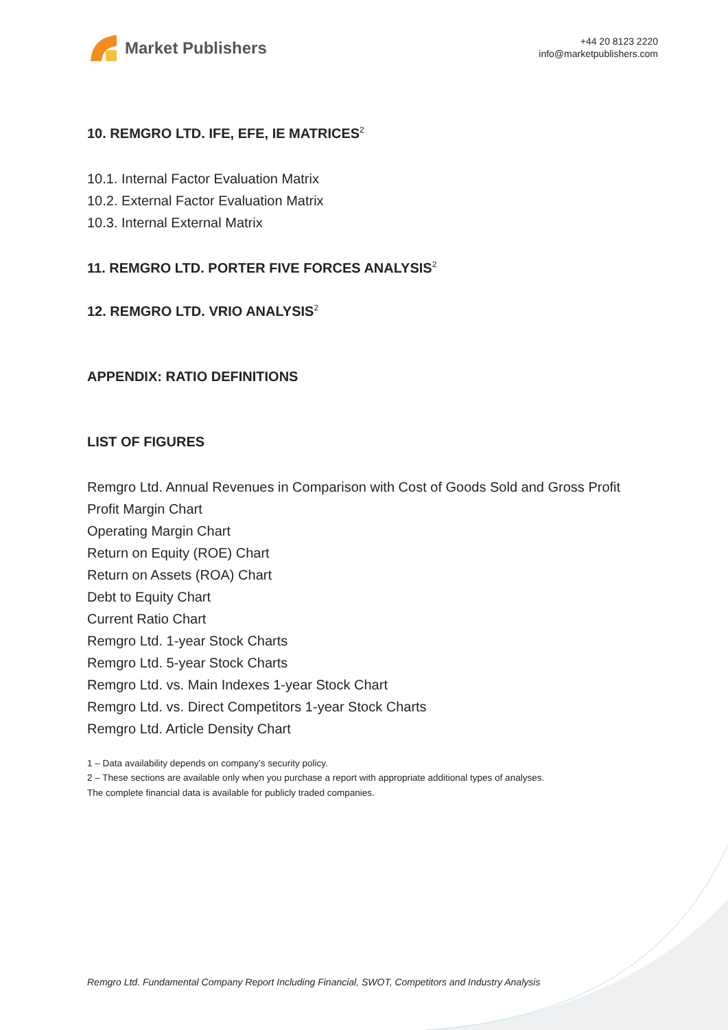Market Publishers
+44 20 8123 2220
info@marketpublishers.com
10. REMGRO LTD. IFE, EFE, IE MATRICES<sup>2</sup>
10.1. Internal Factor Evaluation Matrix
10.2. External Factor Evaluation Matrix
10.3. Internal External Matrix
11. REMGRO LTD. PORTER FIVE FORCES ANALYSIS<sup>2</sup>
12. REMGRO LTD. VRIO ANALYSIS<sup>2</sup>
APPENDIX: RATIO DEFINITIONS
LIST OF FIGURES
Remgro Ltd. Annual Revenues in Comparison with Cost of Goods Sold and Gross Profit
Profit Margin Chart
Operating Margin Chart
Return on Equity (ROE) Chart
Return on Assets (ROA) Chart
Debt to Equity Chart
Current Ratio Chart
Remgro Ltd. 1-year Stock Charts
Remgro Ltd. 5-year Stock Charts
Remgro Ltd. vs. Main Indexes 1-year Stock Chart
Remgro Ltd. vs. Direct Competitors 1-year Stock Charts
Remgro Ltd. Article Density Chart
1 – Data availability depends on company’s security policy.
2 – These sections are available only when you purchase a report with appropriate additional types of analyses.
The complete financial data is available for publicly traded companies.
Remgro Ltd. Fundamental Company Report Including Financial, SWOT, Competitors and Industry Analysis